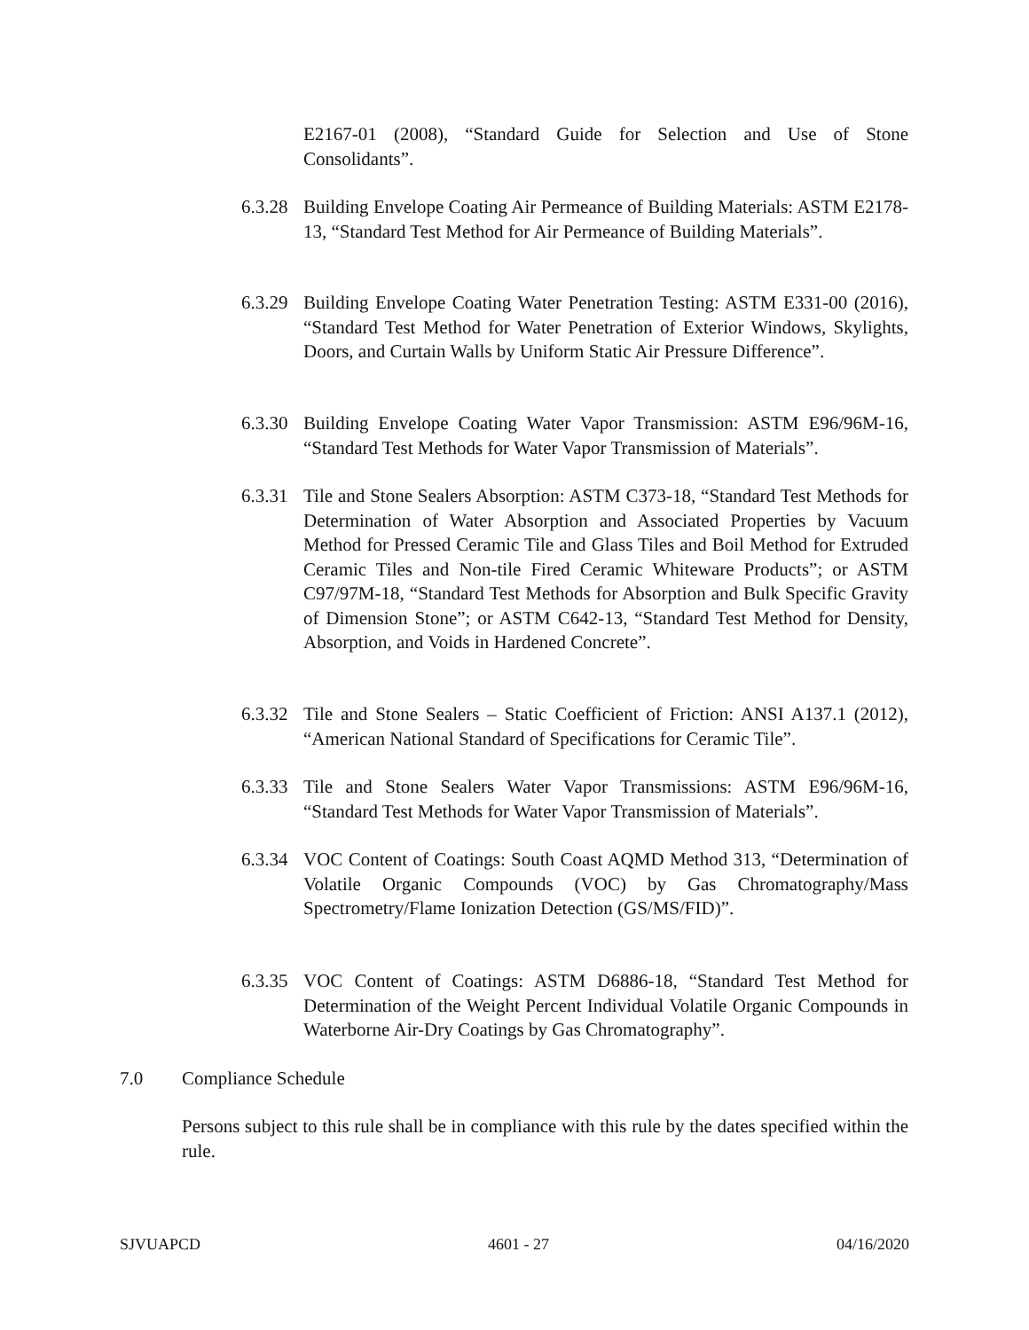E2167-01 (2008), “Standard Guide for Selection and Use of Stone Consolidants”.
6.3.28
Building Envelope Coating Air Permeance of Building Materials: ASTM E2178-13, “Standard Test Method for Air Permeance of Building Materials”.
6.3.29
Building Envelope Coating Water Penetration Testing: ASTM E331-00 (2016), “Standard Test Method for Water Penetration of Exterior Windows, Skylights, Doors, and Curtain Walls by Uniform Static Air Pressure Difference”.
6.3.30
Building Envelope Coating Water Vapor Transmission: ASTM E96/96M-16, “Standard Test Methods for Water Vapor Transmission of Materials”.
6.3.31
Tile and Stone Sealers Absorption: ASTM C373-18, “Standard Test Methods for Determination of Water Absorption and Associated Properties by Vacuum Method for Pressed Ceramic Tile and Glass Tiles and Boil Method for Extruded Ceramic Tiles and Non-tile Fired Ceramic Whiteware Products”; or ASTM C97/97M-18, “Standard Test Methods for Absorption and Bulk Specific Gravity of Dimension Stone”; or ASTM C642-13, “Standard Test Method for Density, Absorption, and Voids in Hardened Concrete”.
6.3.32
Tile and Stone Sealers – Static Coefficient of Friction: ANSI A137.1 (2012), “American National Standard of Specifications for Ceramic Tile”.
6.3.33
Tile and Stone Sealers Water Vapor Transmissions: ASTM E96/96M-16, “Standard Test Methods for Water Vapor Transmission of Materials”.
6.3.34
VOC Content of Coatings: South Coast AQMD Method 313, “Determination of Volatile Organic Compounds (VOC) by Gas Chromatography/Mass Spectrometry/Flame Ionization Detection (GS/MS/FID)”.
6.3.35
VOC Content of Coatings: ASTM D6886-18, “Standard Test Method for Determination of the Weight Percent Individual Volatile Organic Compounds in Waterborne Air-Dry Coatings by Gas Chromatography”.
7.0 Compliance Schedule
Persons subject to this rule shall be in compliance with this rule by the dates specified within the rule.
SJVUAPCD 4601 - 27 04/16/2020